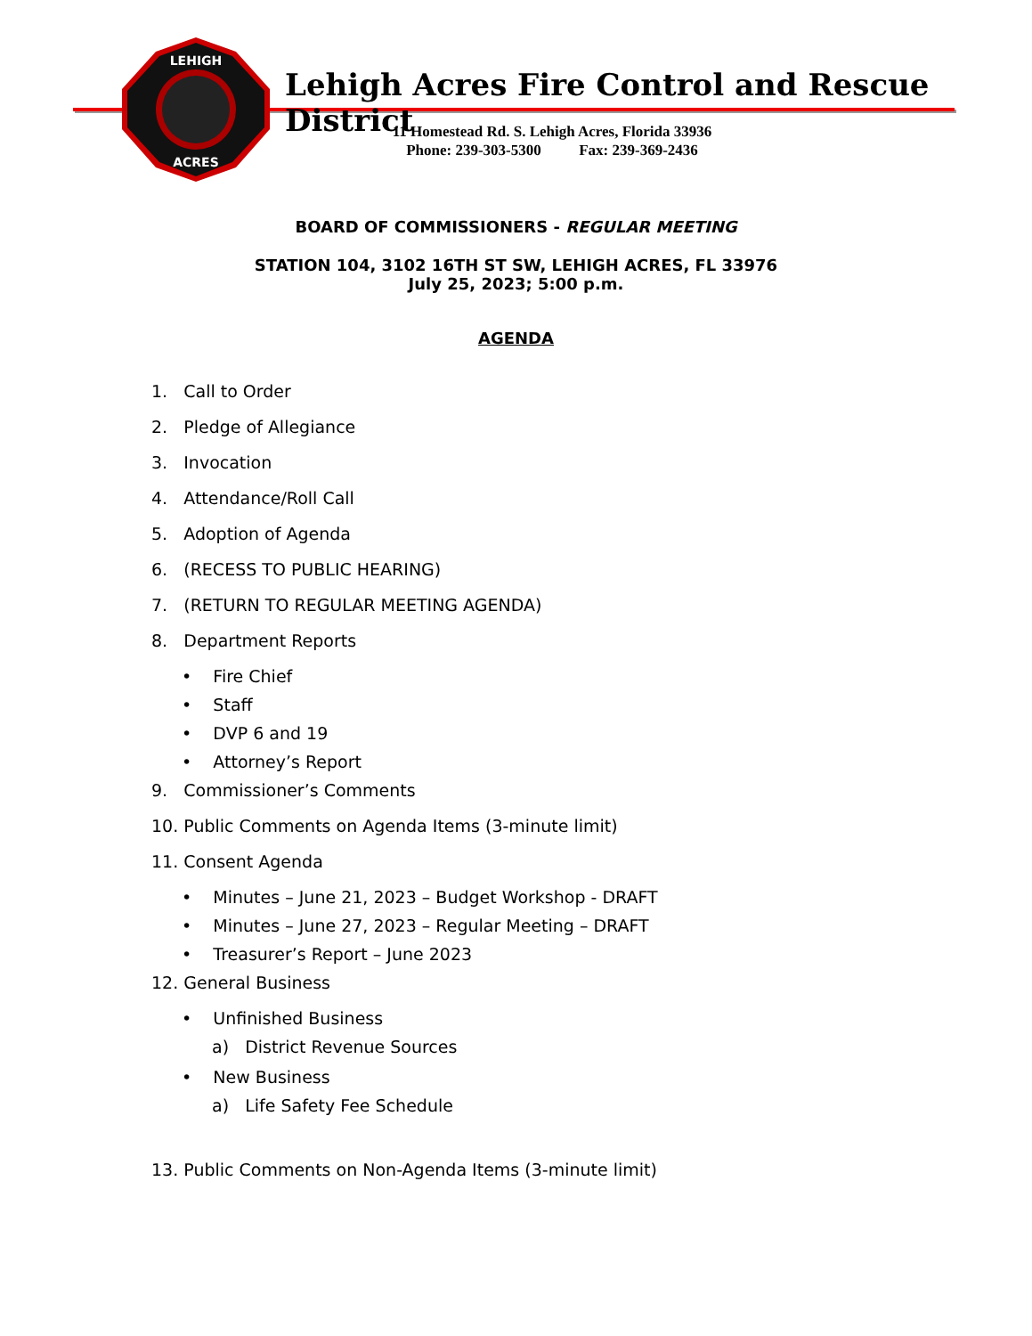LEHIGH
ACRES
Lehigh Acres Fire Control and Rescue District
11 Homestead Rd. S. Lehigh Acres, Florida 33936
Phone: 239-303-5300 Fax: 239-369-2436
BOARD OF COMMISSIONERS - REGULAR MEETING
STATION 104, 3102 16TH ST SW, LEHIGH ACRES, FL 33976
July 25, 2023; 5:00 p.m.
AGENDA
1. Call to Order
2. Pledge of Allegiance
3. Invocation
4. Attendance/Roll Call
5. Adoption of Agenda
6. (RECESS TO PUBLIC HEARING)
7. (RETURN TO REGULAR MEETING AGENDA)
8. Department Reports
• Fire Chief
• Staff
• DVP 6 and 19
• Attorney’s Report
9. Commissioner’s Comments
10. Public Comments on Agenda Items (3-minute limit)
11. Consent Agenda
• Minutes – June 21, 2023 – Budget Workshop - DRAFT
• Minutes – June 27, 2023 – Regular Meeting – DRAFT
• Treasurer’s Report – June 2023
12. General Business
• Unfinished Business
a) District Revenue Sources
• New Business
a) Life Safety Fee Schedule
13. Public Comments on Non-Agenda Items (3-minute limit)